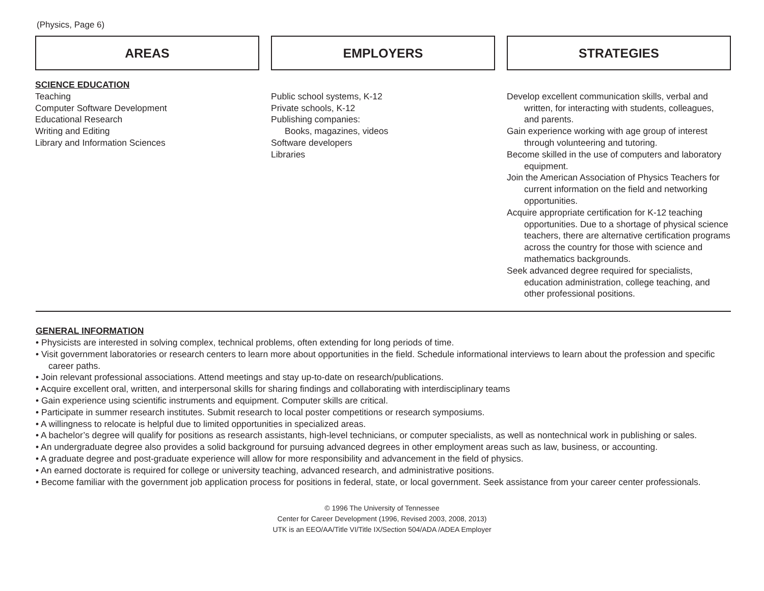(Physics, Page 6)
AREAS
SCIENCE EDUCATION
Teaching
Computer Software Development
Educational Research
Writing and Editing
Library and Information Sciences
EMPLOYERS
Public school systems, K-12
Private schools, K-12
Publishing companies:
Books, magazines, videos
Software developers
Libraries
STRATEGIES
Develop excellent communication skills, verbal and written, for interacting with students, colleagues, and parents.
Gain experience working with age group of interest through volunteering and tutoring.
Become skilled in the use of computers and laboratory equipment.
Join the American Association of Physics Teachers for current information on the field and networking opportunities.
Acquire appropriate certification for K-12 teaching opportunities. Due to a shortage of physical science teachers, there are alternative certification programs across the country for those with science and mathematics backgrounds.
Seek advanced degree required for specialists, education administration, college teaching, and other professional positions.
GENERAL INFORMATION
• Physicists are interested in solving complex, technical problems, often extending for long periods of time.
• Visit government laboratories or research centers to learn more about opportunities in the field. Schedule informational interviews to learn about the profession and specific career paths.
• Join relevant professional associations. Attend meetings and stay up-to-date on research/publications.
• Acquire excellent oral, written, and interpersonal skills for sharing findings and collaborating with interdisciplinary teams
• Gain experience using scientific instruments and equipment. Computer skills are critical.
• Participate in summer research institutes. Submit research to local poster competitions or research symposiums.
• A willingness to relocate is helpful due to limited opportunities in specialized areas.
• A bachelor’s degree will qualify for positions as research assistants, high-level technicians, or computer specialists, as well as nontechnical work in publishing or sales.
• An undergraduate degree also provides a solid background for pursuing advanced degrees in other employment areas such as law, business, or accounting.
• A graduate degree and post-graduate experience will allow for more responsibility and advancement in the field of physics.
• An earned doctorate is required for college or university teaching, advanced research, and administrative positions.
• Become familiar with the government job application process for positions in federal, state, or local government. Seek assistance from your career center professionals.
© 1996 The University of Tennessee
Center for Career Development (1996, Revised 2003, 2008, 2013)
UTK is an EEO/AA/Title VI/Title IX/Section 504/ADA /ADEA Employer